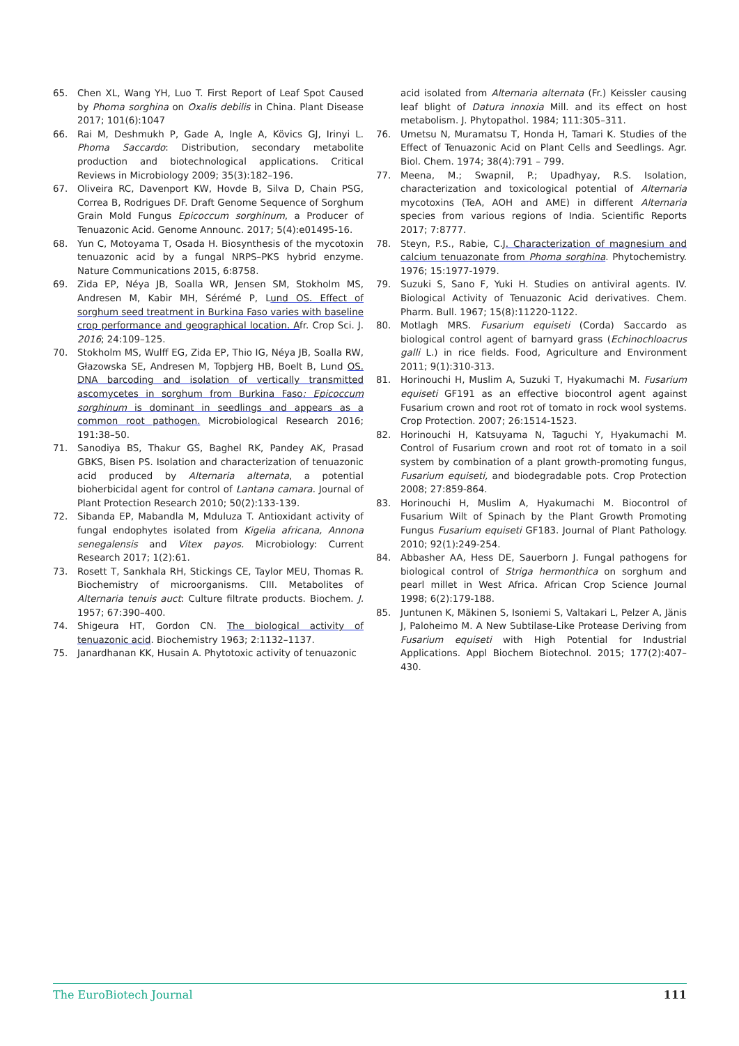65. Chen XL, Wang YH, Luo T. First Report of Leaf Spot Caused by Phoma sorghina on Oxalis debilis in China. Plant Disease 2017; 101(6):1047
66. Rai M, Deshmukh P, Gade A, Ingle A, Kövics GJ, Irinyi L. Phoma Saccardo: Distribution, secondary metabolite production and biotechnological applications. Critical Reviews in Microbiology 2009; 35(3):182–196.
67. Oliveira RC, Davenport KW, Hovde B, Silva D, Chain PSG, Correa B, Rodrigues DF. Draft Genome Sequence of Sorghum Grain Mold Fungus Epicoccum sorghinum, a Producer of Tenuazonic Acid. Genome Announc. 2017; 5(4):e01495-16.
68. Yun C, Motoyama T, Osada H. Biosynthesis of the mycotoxin tenuazonic acid by a fungal NRPS–PKS hybrid enzyme. Nature Communications 2015, 6:8758.
69. Zida EP, Néya JB, Soalla WR, Jensen SM, Stokholm MS, Andresen M, Kabir MH, Sérémé P, Lund OS. Effect of sorghum seed treatment in Burkina Faso varies with baseline crop performance and geographical location. Afr. Crop Sci. J. 2016; 24:109–125.
70. Stokholm MS, Wulff EG, Zida EP, Thio IG, Néya JB, Soalla RW, Głazowska SE, Andresen M, Topbjerg HB, Boelt B, Lund OS. DNA barcoding and isolation of vertically transmitted ascomycetes in sorghum from Burkina Faso: Epicoccum sorghinum is dominant in seedlings and appears as a common root pathogen. Microbiological Research 2016; 191:38–50.
71. Sanodiya BS, Thakur GS, Baghel RK, Pandey AK, Prasad GBKS, Bisen PS. Isolation and characterization of tenuazonic acid produced by Alternaria alternata, a potential bioherbicidal agent for control of Lantana camara. Journal of Plant Protection Research 2010; 50(2):133-139.
72. Sibanda EP, Mabandla M, Mduluza T. Antioxidant activity of fungal endophytes isolated from Kigelia africana, Annona senegalensis and Vitex payos. Microbiology: Current Research 2017; 1(2):61.
73. Rosett T, Sankhala RH, Stickings CE, Taylor MEU, Thomas R. Biochemistry of microorganisms. CIII. Metabolites of Alternaria tenuis auct: Culture filtrate products. Biochem. J. 1957; 67:390–400.
74. Shigeura HT, Gordon CN. The biological activity of tenuazonic acid. Biochemistry 1963; 2:1132–1137.
75. Janardhanan KK, Husain A. Phytotoxic activity of tenuazonic
acid isolated from Alternaria alternata (Fr.) Keissler causing leaf blight of Datura innoxia Mill. and its effect on host metabolism. J. Phytopathol. 1984; 111:305–311.
76. Umetsu N, Muramatsu T, Honda H, Tamari K. Studies of the Effect of Tenuazonic Acid on Plant Cells and Seedlings. Agr. Biol. Chem. 1974; 38(4):791 – 799.
77. Meena, M.; Swapnil, P.; Upadhyay, R.S. Isolation, characterization and toxicological potential of Alternaria mycotoxins (TeA, AOH and AME) in different Alternaria species from various regions of India. Scientific Reports 2017; 7:8777.
78. Steyn, P.S., Rabie, C.J. Characterization of magnesium and calcium tenuazonate from Phoma sorghina. Phytochemistry. 1976; 15:1977-1979.
79. Suzuki S, Sano F, Yuki H. Studies on antiviral agents. IV. Biological Activity of Tenuazonic Acid derivatives. Chem. Pharm. Bull. 1967; 15(8):11220-1122.
80. Motlagh MRS. Fusarium equiseti (Corda) Saccardo as biological control agent of barnyard grass (Echinochloacrus galli L.) in rice fields. Food, Agriculture and Environment 2011; 9(1):310-313.
81. Horinouchi H, Muslim A, Suzuki T, Hyakumachi M. Fusarium equiseti GF191 as an effective biocontrol agent against Fusarium crown and root rot of tomato in rock wool systems. Crop Protection. 2007; 26:1514-1523.
82. Horinouchi H, Katsuyama N, Taguchi Y, Hyakumachi M. Control of Fusarium crown and root rot of tomato in a soil system by combination of a plant growth-promoting fungus, Fusarium equiseti, and biodegradable pots. Crop Protection 2008; 27:859-864.
83. Horinouchi H, Muslim A, Hyakumachi M. Biocontrol of Fusarium Wilt of Spinach by the Plant Growth Promoting Fungus Fusarium equiseti GF183. Journal of Plant Pathology. 2010; 92(1):249-254.
84. Abbasher AA, Hess DE, Sauerborn J. Fungal pathogens for biological control of Striga hermonthica on sorghum and pearl millet in West Africa. African Crop Science Journal 1998; 6(2):179-188.
85. Juntunen K, Mäkinen S, Isoniemi S, Valtakari L, Pelzer A, Jänis J, Paloheimo M. A New Subtilase-Like Protease Deriving from Fusarium equiseti with High Potential for Industrial Applications. Appl Biochem Biotechnol. 2015; 177(2):407–430.
The EuroBiotech Journal 111